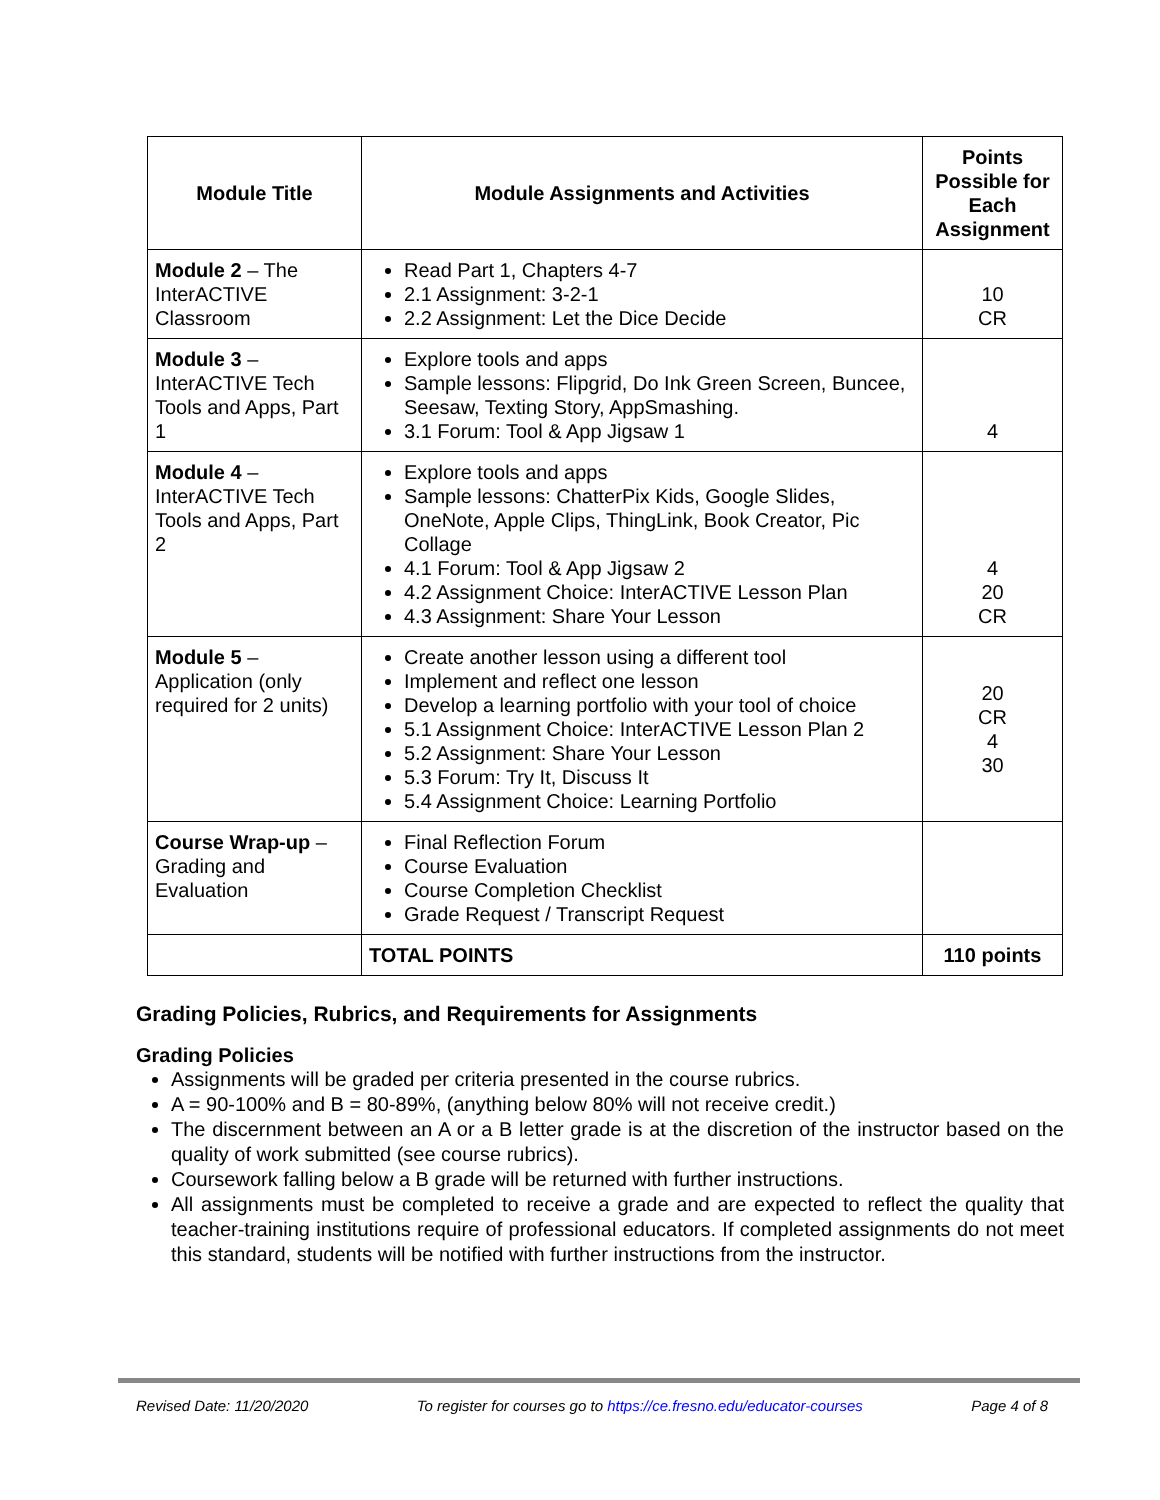| Module Title | Module Assignments and Activities | Points Possible for Each Assignment |
| --- | --- | --- |
| Module 2 – The InterACTIVE Classroom | Read Part 1, Chapters 4-7 2.1 Assignment: 3-2-1 2.2 Assignment: Let the Dice Decide | 10 CR |
| Module 3 – InterACTIVE Tech Tools and Apps, Part 1 | Explore tools and apps Sample lessons: Flipgrid, Do Ink Green Screen, Buncee, Seesaw, Texting Story, AppSmashing. 3.1 Forum: Tool & App Jigsaw 1 | 4 |
| Module 4 – InterACTIVE Tech Tools and Apps, Part 2 | Explore tools and apps Sample lessons: ChatterPix Kids, Google Slides, OneNote, Apple Clips, ThingLink, Book Creator, Pic Collage 4.1 Forum: Tool & App Jigsaw 2 4.2 Assignment Choice: InterACTIVE Lesson Plan 4.3 Assignment: Share Your Lesson | 4 20 CR |
| Module 5 – Application (only required for 2 units) | Create another lesson using a different tool Implement and reflect one lesson Develop a learning portfolio with your tool of choice 5.1 Assignment Choice: InterACTIVE Lesson Plan 2 5.2 Assignment: Share Your Lesson 5.3 Forum: Try It, Discuss It 5.4 Assignment Choice: Learning Portfolio | 20 CR 4 30 |
| Course Wrap-up – Grading and Evaluation | Final Reflection Forum Course Evaluation Course Completion Checklist Grade Request / Transcript Request | |
| | TOTAL POINTS | 110 points |
Grading Policies, Rubrics, and Requirements for Assignments
Grading Policies
Assignments will be graded per criteria presented in the course rubrics.
A = 90-100% and B = 80-89%, (anything below 80% will not receive credit.)
The discernment between an A or a B letter grade is at the discretion of the instructor based on the quality of work submitted (see course rubrics).
Coursework falling below a B grade will be returned with further instructions.
All assignments must be completed to receive a grade and are expected to reflect the quality that teacher-training institutions require of professional educators. If completed assignments do not meet this standard, students will be notified with further instructions from the instructor.
Revised Date: 11/20/2020 To register for courses go to https://ce.fresno.edu/educator-courses Page 4 of 8